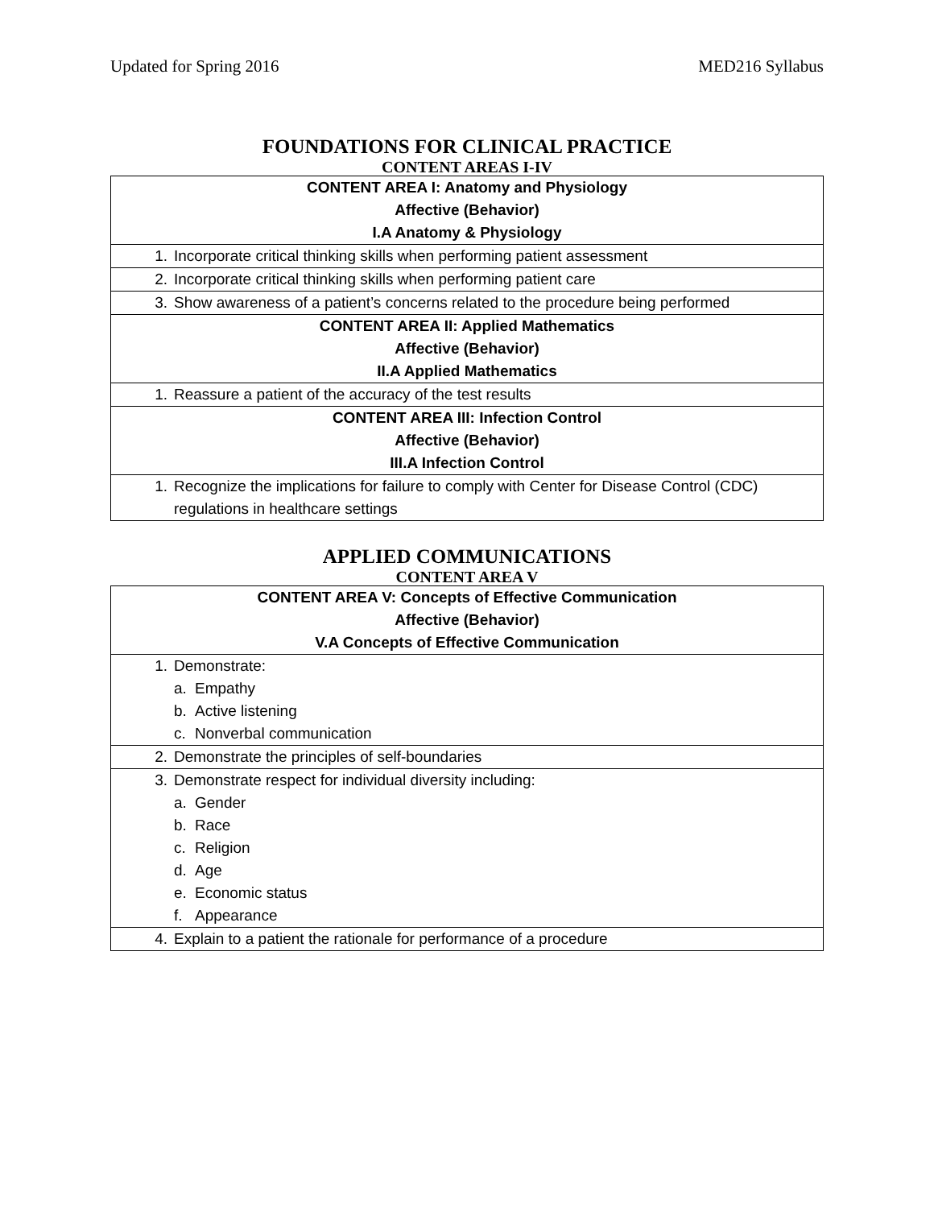Updated for Spring 2016 MED216 Syllabus
FOUNDATIONS FOR CLINICAL PRACTICE
CONTENT AREAS I-IV
| CONTENT AREA I: Anatomy and Physiology Affective (Behavior) I.A Anatomy & Physiology |
| 1. Incorporate critical thinking skills when performing patient assessment |
| 2. Incorporate critical thinking skills when performing patient care |
| 3. Show awareness of a patient’s concerns related to the procedure being performed |
| CONTENT AREA II: Applied Mathematics Affective (Behavior) II.A Applied Mathematics |
| 1. Reassure a patient of the accuracy of the test results |
| CONTENT AREA III: Infection Control Affective (Behavior) III.A Infection Control |
| 1. Recognize the implications for failure to comply with Center for Disease Control (CDC) regulations in healthcare settings |
APPLIED COMMUNICATIONS
CONTENT AREA V
| CONTENT AREA V: Concepts of Effective Communication Affective (Behavior) V.A Concepts of Effective Communication |
| 1. Demonstrate: a. Empathy b. Active listening c. Nonverbal communication |
| 2. Demonstrate the principles of self-boundaries |
| 3. Demonstrate respect for individual diversity including: a. Gender b. Race c. Religion d. Age e. Economic status f. Appearance |
| 4. Explain to a patient the rationale for performance of a procedure |